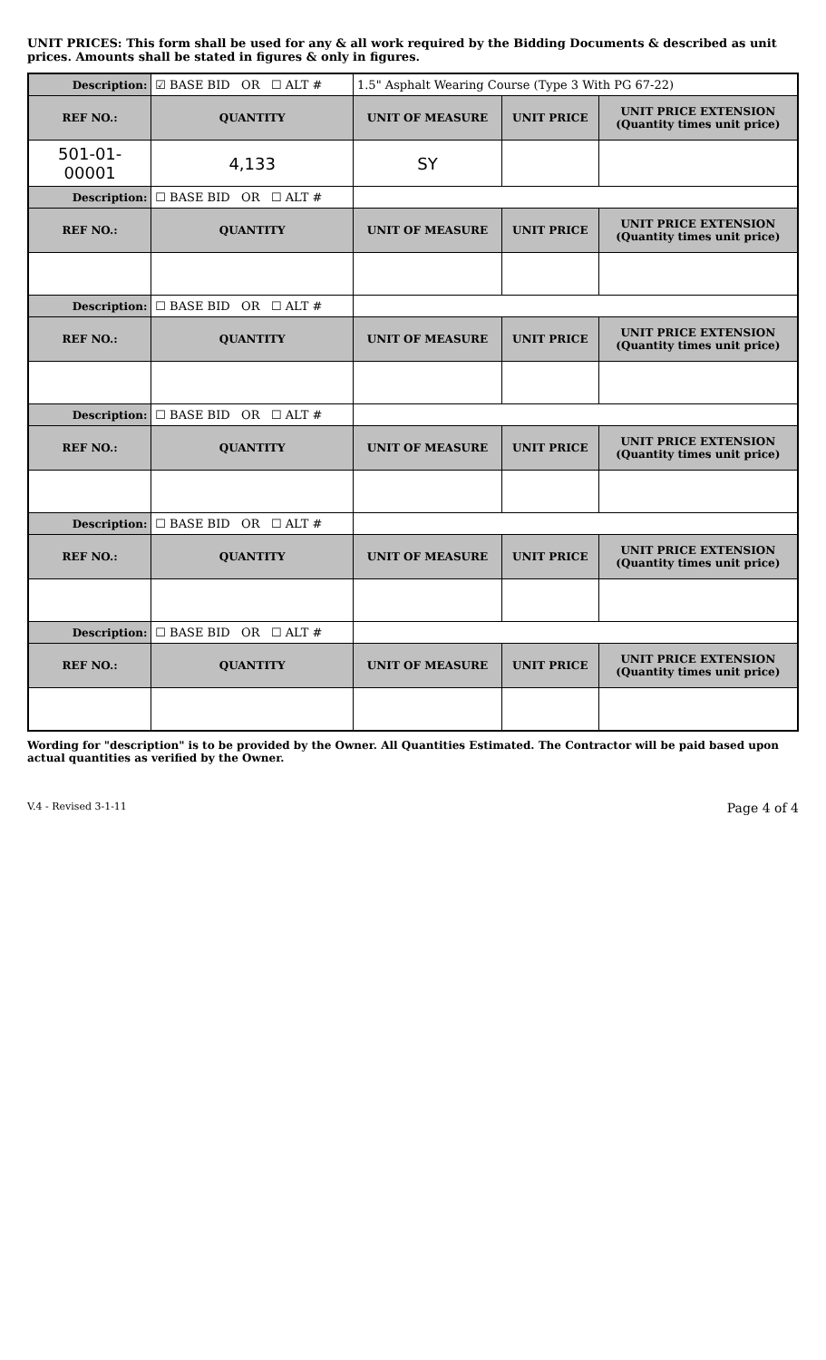UNIT PRICES: This form shall be used for any & all work required by the Bidding Documents & described as unit prices. Amounts shall be stated in figures & only in figures.
| Description: | ☑ BASE BID OR ☐ ALT # | 1.5" Asphalt Wearing Course (Type 3 With PG 67-22) | | |
| REF NO.: | QUANTITY | UNIT OF MEASURE | UNIT PRICE | UNIT PRICE EXTENSION (Quantity times unit price) |
| 501-01-00001 | 4,133 | SY | | |
| Description: | ☐ BASE BID OR ☐ ALT # | | | |
| REF NO.: | QUANTITY | UNIT OF MEASURE | UNIT PRICE | UNIT PRICE EXTENSION (Quantity times unit price) |
| Description: | ☐ BASE BID OR ☐ ALT # | | | |
| REF NO.: | QUANTITY | UNIT OF MEASURE | UNIT PRICE | UNIT PRICE EXTENSION (Quantity times unit price) |
| Description: | ☐ BASE BID OR ☐ ALT # | | | |
| REF NO.: | QUANTITY | UNIT OF MEASURE | UNIT PRICE | UNIT PRICE EXTENSION (Quantity times unit price) |
| Description: | ☐ BASE BID OR ☐ ALT # | | | |
| REF NO.: | QUANTITY | UNIT OF MEASURE | UNIT PRICE | UNIT PRICE EXTENSION (Quantity times unit price) |
| Description: | ☐ BASE BID OR ☐ ALT # | | | |
| REF NO.: | QUANTITY | UNIT OF MEASURE | UNIT PRICE | UNIT PRICE EXTENSION (Quantity times unit price) |
Wording for "description" is to be provided by the Owner. All Quantities Estimated. The Contractor will be paid based upon actual quantities as verified by the Owner.
V.4 - Revised 3-1-11 Page 4 of 4